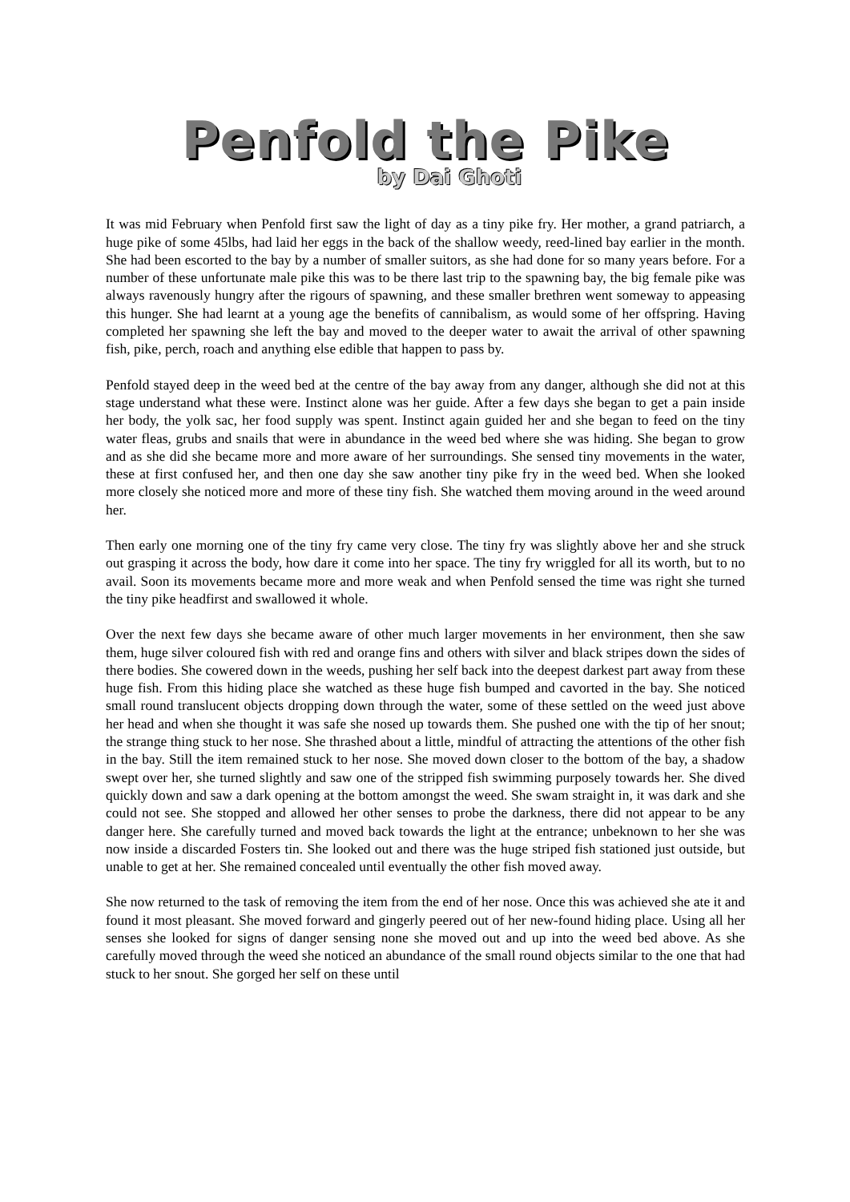Penfold the Pike
by Dai Ghoti
It was mid February when Penfold first saw the light of day as a tiny pike fry. Her mother, a grand patriarch, a huge pike of some 45lbs, had laid her eggs in the back of the shallow weedy, reed-lined bay earlier in the month. She had been escorted to the bay by a number of smaller suitors, as she had done for so many years before. For a number of these unfortunate male pike this was to be there last trip to the spawning bay, the big female pike was always ravenously hungry after the rigours of spawning, and these smaller brethren went someway to appeasing this hunger. She had learnt at a young age the benefits of cannibalism, as would some of her offspring. Having completed her spawning she left the bay and moved to the deeper water to await the arrival of other spawning fish, pike, perch, roach and anything else edible that happen to pass by.
Penfold stayed deep in the weed bed at the centre of the bay away from any danger, although she did not at this stage understand what these were. Instinct alone was her guide. After a few days she began to get a pain inside her body, the yolk sac, her food supply was spent. Instinct again guided her and she began to feed on the tiny water fleas, grubs and snails that were in abundance in the weed bed where she was hiding. She began to grow and as she did she became more and more aware of her surroundings. She sensed tiny movements in the water, these at first confused her, and then one day she saw another tiny pike fry in the weed bed. When she looked more closely she noticed more and more of these tiny fish. She watched them moving around in the weed around her.
Then early one morning one of the tiny fry came very close. The tiny fry was slightly above her and she struck out grasping it across the body, how dare it come into her space. The tiny fry wriggled for all its worth, but to no avail. Soon its movements became more and more weak and when Penfold sensed the time was right she turned the tiny pike headfirst and swallowed it whole.
Over the next few days she became aware of other much larger movements in her environment, then she saw them, huge silver coloured fish with red and orange fins and others with silver and black stripes down the sides of there bodies. She cowered down in the weeds, pushing her self back into the deepest darkest part away from these huge fish. From this hiding place she watched as these huge fish bumped and cavorted in the bay. She noticed small round translucent objects dropping down through the water, some of these settled on the weed just above her head and when she thought it was safe she nosed up towards them. She pushed one with the tip of her snout; the strange thing stuck to her nose. She thrashed about a little, mindful of attracting the attentions of the other fish in the bay. Still the item remained stuck to her nose. She moved down closer to the bottom of the bay, a shadow swept over her, she turned slightly and saw one of the stripped fish swimming purposely towards her. She dived quickly down and saw a dark opening at the bottom amongst the weed. She swam straight in, it was dark and she could not see. She stopped and allowed her other senses to probe the darkness, there did not appear to be any danger here. She carefully turned and moved back towards the light at the entrance; unbeknown to her she was now inside a discarded Fosters tin. She looked out and there was the huge striped fish stationed just outside, but unable to get at her. She remained concealed until eventually the other fish moved away.
She now returned to the task of removing the item from the end of her nose. Once this was achieved she ate it and found it most pleasant. She moved forward and gingerly peered out of her new-found hiding place. Using all her senses she looked for signs of danger sensing none she moved out and up into the weed bed above. As she carefully moved through the weed she noticed an abundance of the small round objects similar to the one that had stuck to her snout. She gorged her self on these until